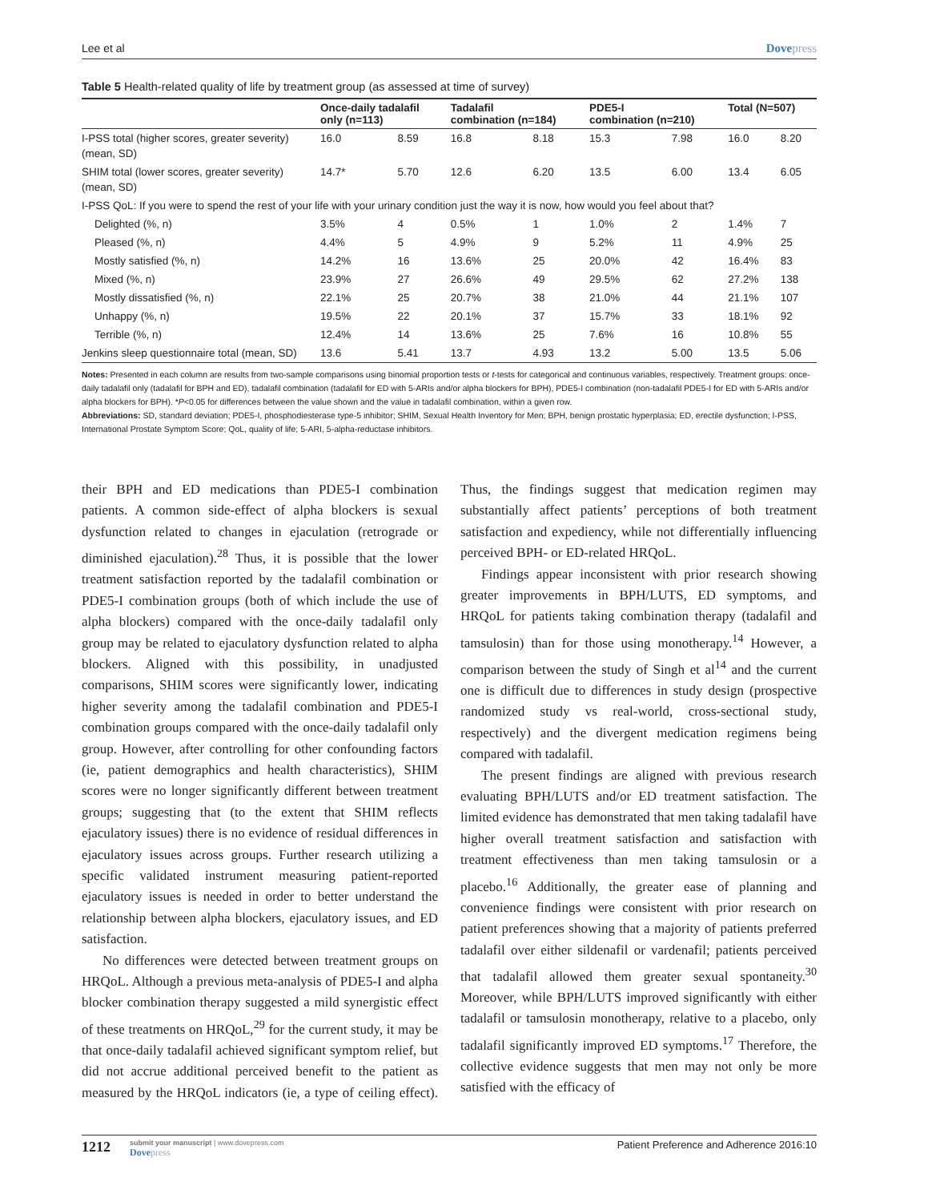Lee et al Dovepress
Table 5 Health-related quality of life by treatment group (as assessed at time of survey)
| | Once-daily tadalafil only (n=113) | | Tadalafil combination (n=184) | | PDE5-I combination (n=210) | | Total (N=507) | |
| --- | --- | --- | --- | --- | --- | --- | --- | --- |
| I-PSS total (higher scores, greater severity) (mean, SD) | 16.0 | 8.59 | 16.8 | 8.18 | 15.3 | 7.98 | 16.0 | 8.20 |
| SHIM total (lower scores, greater severity) (mean, SD) | 14.7* | 5.70 | 12.6 | 6.20 | 13.5 | 6.00 | 13.4 | 6.05 |
| I-PSS QoL: If you were to spend the rest of your life with your urinary condition just the way it is now, how would you feel about that? | | | | | | | | |
| Delighted (%, n) | 3.5% | 4 | 0.5% | 1 | 1.0% | 2 | 1.4% | 7 |
| Pleased (%, n) | 4.4% | 5 | 4.9% | 9 | 5.2% | 11 | 4.9% | 25 |
| Mostly satisfied (%, n) | 14.2% | 16 | 13.6% | 25 | 20.0% | 42 | 16.4% | 83 |
| Mixed (%, n) | 23.9% | 27 | 26.6% | 49 | 29.5% | 62 | 27.2% | 138 |
| Mostly dissatisfied (%, n) | 22.1% | 25 | 20.7% | 38 | 21.0% | 44 | 21.1% | 107 |
| Unhappy (%, n) | 19.5% | 22 | 20.1% | 37 | 15.7% | 33 | 18.1% | 92 |
| Terrible (%, n) | 12.4% | 14 | 13.6% | 25 | 7.6% | 16 | 10.8% | 55 |
| Jenkins sleep questionnaire total (mean, SD) | 13.6 | 5.41 | 13.7 | 4.93 | 13.2 | 5.00 | 13.5 | 5.06 |
Notes: Presented in each column are results from two-sample comparisons using binomial proportion tests or t-tests for categorical and continuous variables, respectively. Treatment groups: once-daily tadalafil only (tadalafil for BPH and ED), tadalafil combination (tadalafil for ED with 5-ARIs and/or alpha blockers for BPH), PDE5-I combination (non-tadalafil PDE5-I for ED with 5-ARIs and/or alpha blockers for BPH). *P<0.05 for differences between the value shown and the value in tadalafil combination, within a given row.
Abbreviations: SD, standard deviation; PDE5-I, phosphodiesterase type-5 inhibitor; SHIM, Sexual Health Inventory for Men; BPH, benign prostatic hyperplasia; ED, erectile dysfunction; I-PSS, International Prostate Symptom Score; QoL, quality of life; 5-ARI, 5-alpha-reductase inhibitors.
their BPH and ED medications than PDE5-I combination patients. A common side-effect of alpha blockers is sexual dysfunction related to changes in ejaculation (retrograde or diminished ejaculation).<sup>28</sup> Thus, it is possible that the lower treatment satisfaction reported by the tadalafil combination or PDE5-I combination groups (both of which include the use of alpha blockers) compared with the once-daily tadalafil only group may be related to ejaculatory dysfunction related to alpha blockers. Aligned with this possibility, in unadjusted comparisons, SHIM scores were significantly lower, indicating higher severity among the tadalafil combination and PDE5-I combination groups compared with the once-daily tadalafil only group. However, after controlling for other confounding factors (ie, patient demographics and health characteristics), SHIM scores were no longer significantly different between treatment groups; suggesting that (to the extent that SHIM reflects ejaculatory issues) there is no evidence of residual differences in ejaculatory issues across groups. Further research utilizing a specific validated instrument measuring patient-reported ejaculatory issues is needed in order to better understand the relationship between alpha blockers, ejaculatory issues, and ED satisfaction.
No differences were detected between treatment groups on HRQoL. Although a previous meta-analysis of PDE5-I and alpha blocker combination therapy suggested a mild synergistic effect of these treatments on HRQoL,<sup>29</sup> for the current study, it may be that once-daily tadalafil achieved significant symptom relief, but did not accrue additional perceived benefit to the patient as measured by the HRQoL indicators (ie, a type of ceiling effect). Thus, the findings suggest that medication regimen may substantially affect patients’ perceptions of both treatment satisfaction and expediency, while not differentially influencing perceived BPH- or ED-related HRQoL.
Findings appear inconsistent with prior research showing greater improvements in BPH/LUTS, ED symptoms, and HRQoL for patients taking combination therapy (tadalafil and tamsulosin) than for those using monotherapy.<sup>14</sup> However, a comparison between the study of Singh et al<sup>14</sup> and the current one is difficult due to differences in study design (prospective randomized study vs real-world, cross-sectional study, respectively) and the divergent medication regimens being compared with tadalafil.
The present findings are aligned with previous research evaluating BPH/LUTS and/or ED treatment satisfaction. The limited evidence has demonstrated that men taking tadalafil have higher overall treatment satisfaction and satisfaction with treatment effectiveness than men taking tamsulosin or a placebo.<sup>16</sup> Additionally, the greater ease of planning and convenience findings were consistent with prior research on patient preferences showing that a majority of patients preferred tadalafil over either sildenafil or vardenafil; patients perceived that tadalafil allowed them greater sexual spontaneity.<sup>30</sup> Moreover, while BPH/LUTS improved significantly with either tadalafil or tamsulosin monotherapy, relative to a placebo, only tadalafil significantly improved ED symptoms.<sup>17</sup> Therefore, the collective evidence suggests that men may not only be more satisfied with the efficacy of
1212
submit your manuscript | www.dovepress.com
Dovepress
Patient Preference and Adherence 2016:10